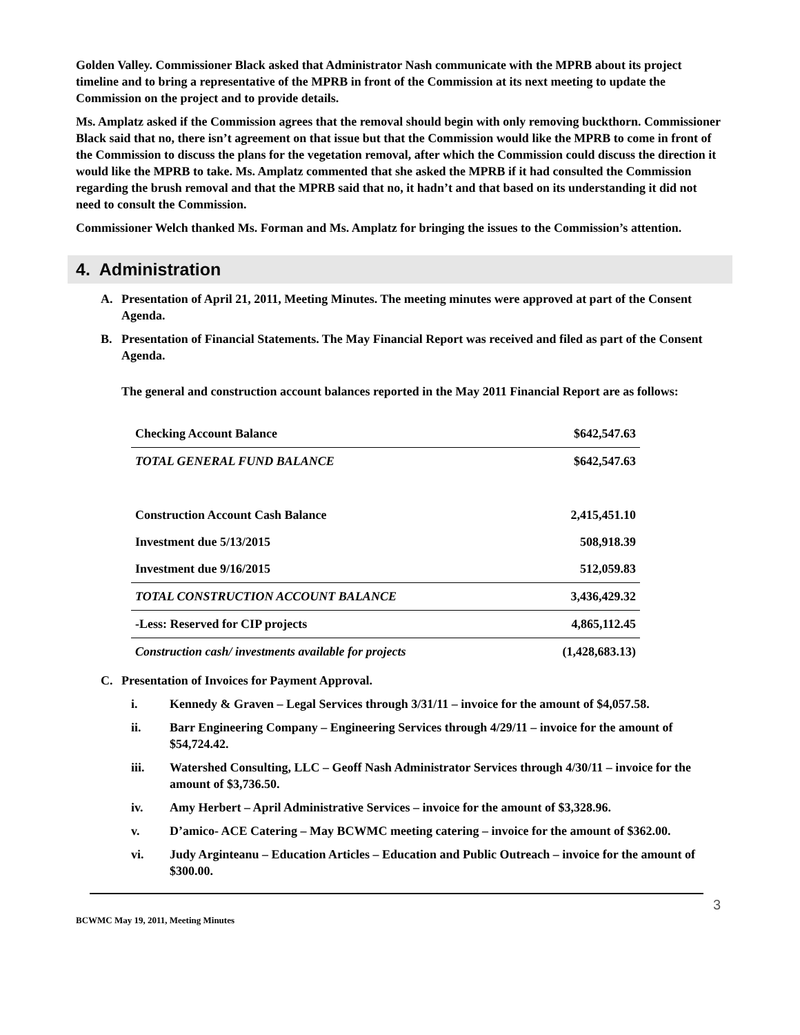Golden Valley. Commissioner Black asked that Administrator Nash communicate with the MPRB about its project timeline and to bring a representative of the MPRB in front of the Commission at its next meeting to update the Commission on the project and to provide details.
Ms. Amplatz asked if the Commission agrees that the removal should begin with only removing buckthorn. Commissioner Black said that no, there isn’t agreement on that issue but that the Commission would like the MPRB to come in front of the Commission to discuss the plans for the vegetation removal, after which the Commission could discuss the direction it would like the MPRB to take. Ms. Amplatz commented that she asked the MPRB if it had consulted the Commission regarding the brush removal and that the MPRB said that no, it hadn’t and that based on its understanding it did not need to consult the Commission.
Commissioner Welch thanked Ms. Forman and Ms. Amplatz for bringing the issues to the Commission’s attention.
4. Administration
A. Presentation of April 21, 2011, Meeting Minutes. The meeting minutes were approved at part of the Consent Agenda.
B. Presentation of Financial Statements. The May Financial Report was received and filed as part of the Consent Agenda.
The general and construction account balances reported in the May 2011 Financial Report are as follows:
| Checking Account Balance | $642,547.63 |
| TOTAL GENERAL FUND BALANCE | $642,547.63 |
| Construction Account Cash Balance | 2,415,451.10 |
| Investment due 5/13/2015 | 508,918.39 |
| Investment due 9/16/2015 | 512,059.83 |
| TOTAL CONSTRUCTION ACCOUNT BALANCE | 3,436,429.32 |
| -Less: Reserved for CIP projects | 4,865,112.45 |
| Construction cash/ investments available for projects | (1,428,683.13) |
C. Presentation of Invoices for Payment Approval.
i. Kennedy & Graven – Legal Services through 3/31/11 – invoice for the amount of $4,057.58.
ii. Barr Engineering Company – Engineering Services through 4/29/11 – invoice for the amount of $54,724.42.
iii. Watershed Consulting, LLC – Geoff Nash Administrator Services through 4/30/11 – invoice for the amount of $3,736.50.
iv. Amy Herbert – April Administrative Services – invoice for the amount of $3,328.96.
v. D’amico- ACE Catering – May BCWMC meeting catering – invoice for the amount of $362.00.
vi. Judy Arginteanu – Education Articles – Education and Public Outreach – invoice for the amount of $300.00.
3
BCWMC May 19, 2011, Meeting Minutes